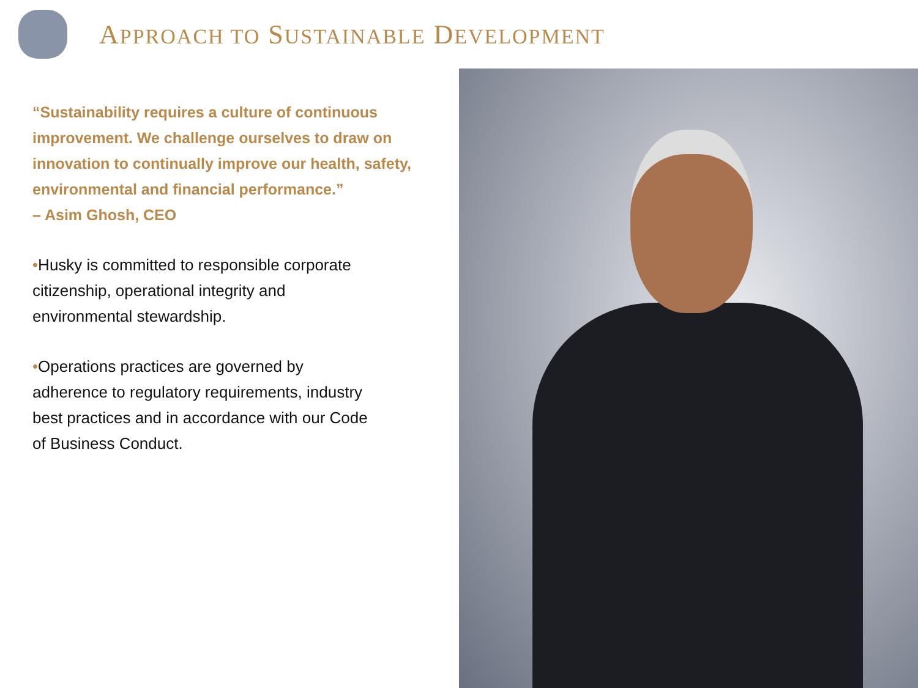APPROACH TO SUSTAINABLE DEVELOPMENT
“Sustainability requires a culture of continuous improvement. We challenge ourselves to draw on innovation to continually improve our health, safety, environmental and financial performance.”
– Asim Ghosh, CEO
•Husky is committed to responsible corporate citizenship, operational integrity and environmental stewardship.
•Operations practices are governed by adherence to regulatory requirements, industry best practices and in accordance with our Code of Business Conduct.